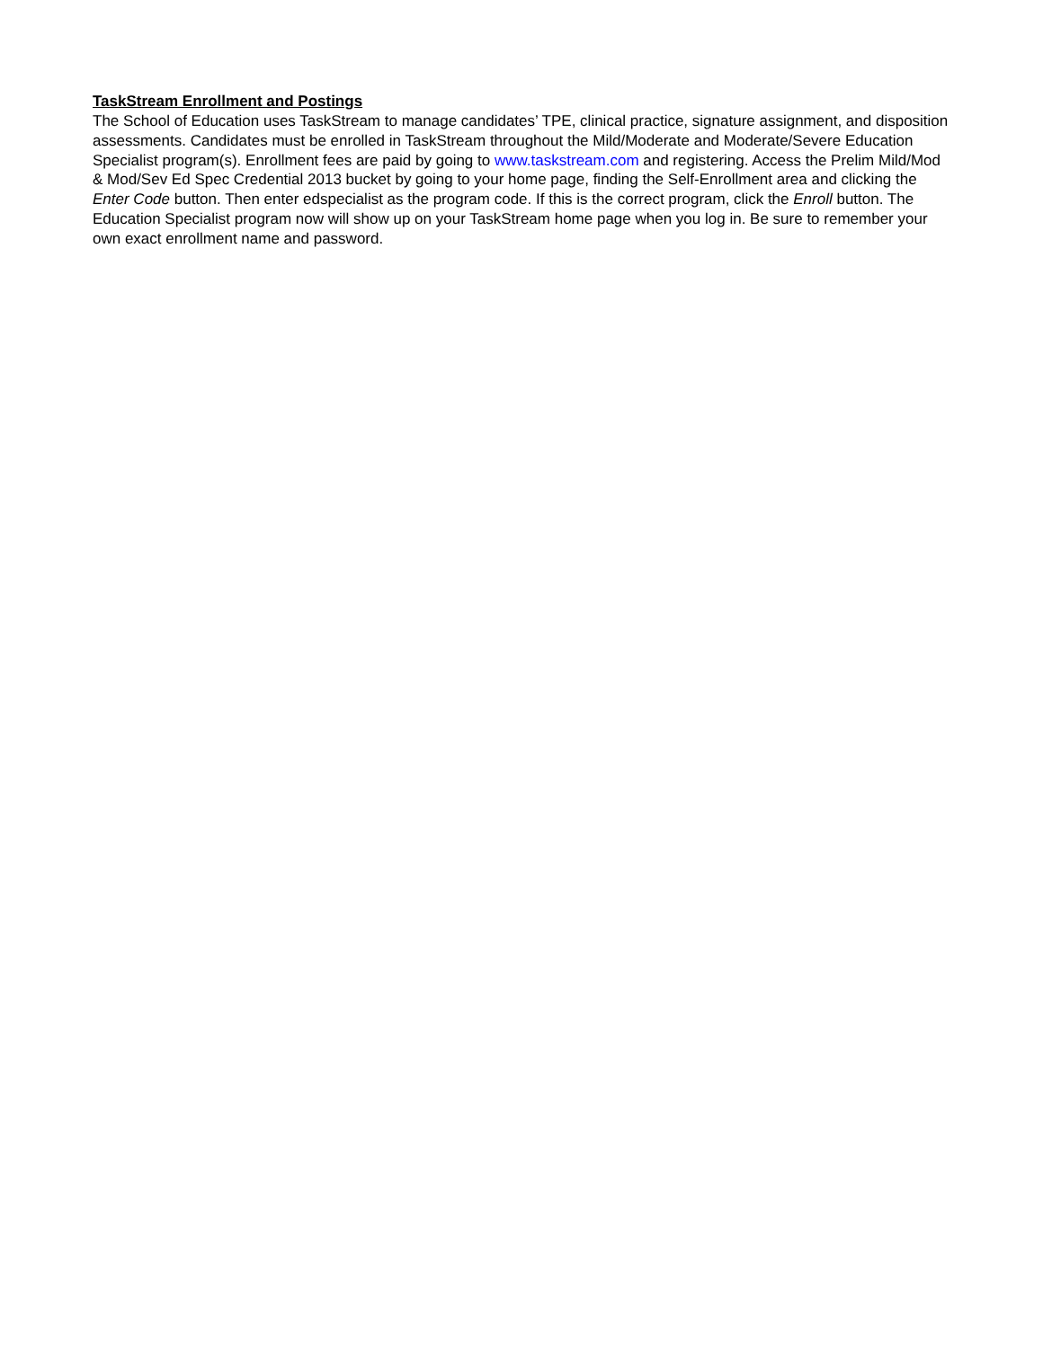TaskStream Enrollment and Postings
The School of Education uses TaskStream to manage candidates’ TPE, clinical practice, signature assignment, and disposition assessments. Candidates must be enrolled in TaskStream throughout the Mild/Moderate and Moderate/Severe Education Specialist program(s). Enrollment fees are paid by going to www.taskstream.com and registering. Access the Prelim Mild/Mod & Mod/Sev Ed Spec Credential 2013 bucket by going to your home page, finding the Self-Enrollment area and clicking the Enter Code button. Then enter edspecialist as the program code. If this is the correct program, click the Enroll button. The Education Specialist program now will show up on your TaskStream home page when you log in. Be sure to remember your own exact enrollment name and password.